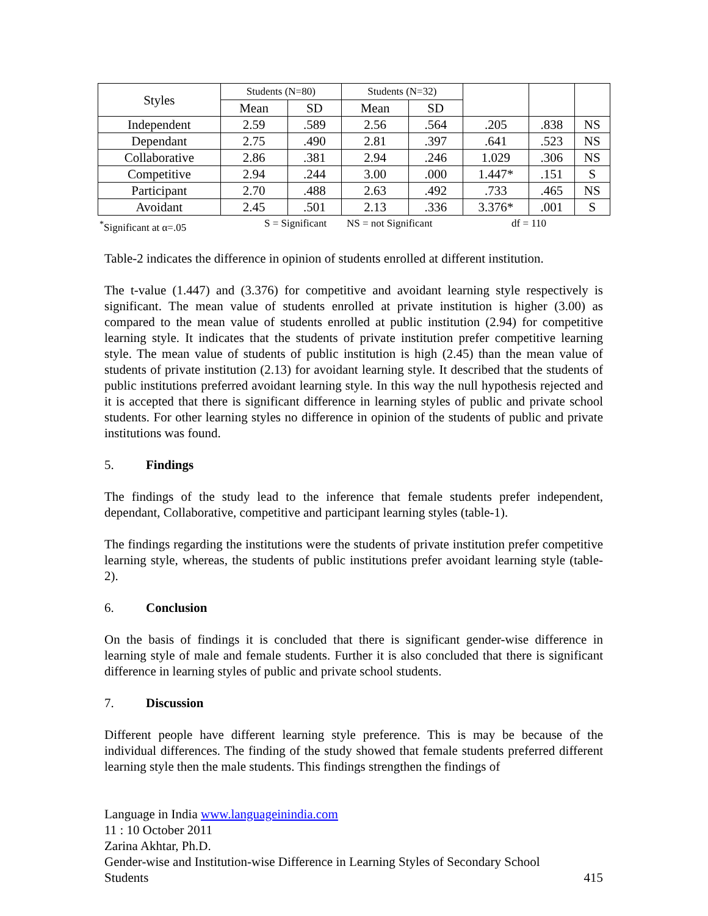| Styles | Students (N=80) | | Students (N=32) | | | | |
| | Mean | SD | Mean | SD | | | |
| Independent | 2.59 | .589 | 2.56 | .564 | .205 | .838 | NS |
| Dependant | 2.75 | .490 | 2.81 | .397 | .641 | .523 | NS |
| Collaborative | 2.86 | .381 | 2.94 | .246 | 1.029 | .306 | NS |
| Competitive | 2.94 | .244 | 3.00 | .000 | 1.447* | .151 | S |
| Participant | 2.70 | .488 | 2.63 | .492 | .733 | .465 | NS |
| Avoidant | 2.45 | .501 | 2.13 | .336 | 3.376* | .001 | S |
<sup>*</sup> Significant at α=.05 S = Significant NS = not Significant df = 110
Table-2 indicates the difference in opinion of students enrolled at different institution.
The t-value (1.447) and (3.376) for competitive and avoidant learning style respectively is significant. The mean value of students enrolled at private institution is higher (3.00) as compared to the mean value of students enrolled at public institution (2.94) for competitive learning style. It indicates that the students of private institution prefer competitive learning style. The mean value of students of public institution is high (2.45) than the mean value of students of private institution (2.13) for avoidant learning style. It described that the students of public institutions preferred avoidant learning style. In this way the null hypothesis rejected and it is accepted that there is significant difference in learning styles of public and private school students. For other learning styles no difference in opinion of the students of public and private institutions was found.
5. Findings
The findings of the study lead to the inference that female students prefer independent, dependant, Collaborative, competitive and participant learning styles (table-1).
The findings regarding the institutions were the students of private institution prefer competitive learning style, whereas, the students of public institutions prefer avoidant learning style (table-2).
6. Conclusion
On the basis of findings it is concluded that there is significant gender-wise difference in learning style of male and female students. Further it is also concluded that there is significant difference in learning styles of public and private school students.
7. Discussion
Different people have different learning style preference. This is may be because of the individual differences. The finding of the study showed that female students preferred different learning style then the male students. This findings strengthen the findings of
Language in India www.languageinindia.com
11 : 10 October 2011
Zarina Akhtar, Ph.D.
Gender-wise and Institution-wise Difference in Learning Styles of Secondary School
Students 415